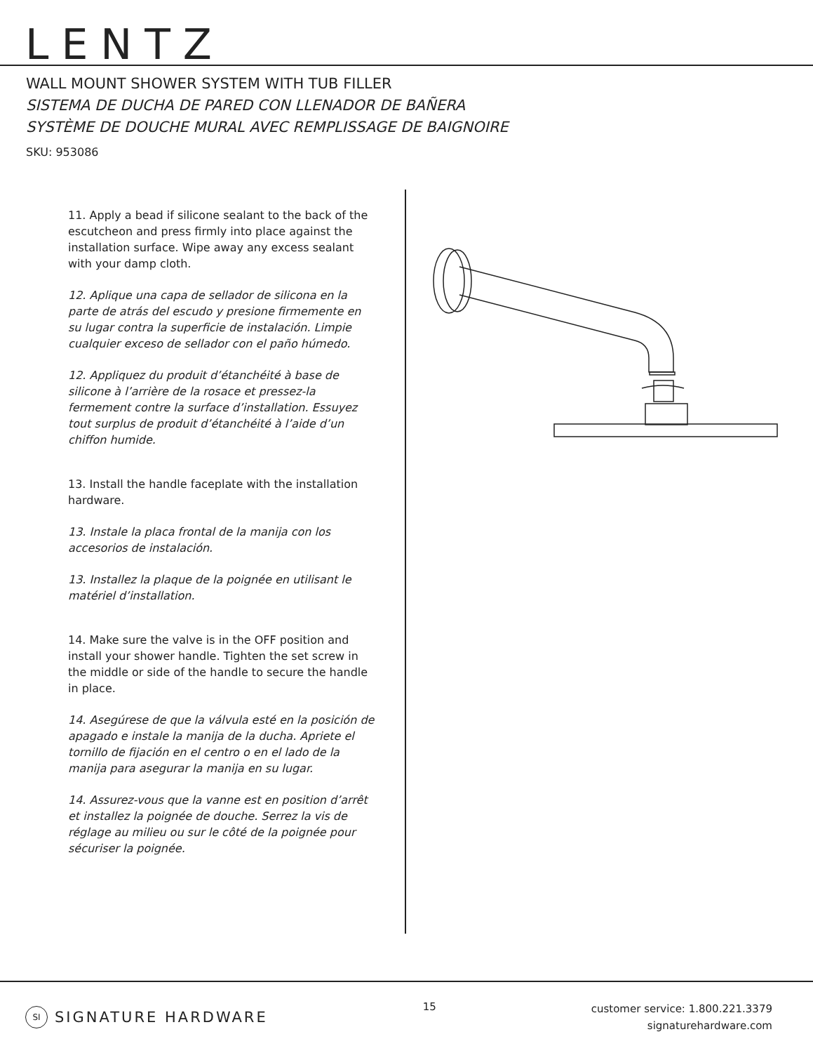LENTZ
WALL MOUNT SHOWER SYSTEM WITH TUB FILLER
SISTEMA DE DUCHA DE PARED CON LLENADOR DE BAÑERA
SYSTÈME DE DOUCHE MURAL AVEC REMPLISSAGE DE BAIGNOIRE
SKU: 953086
11. Apply a bead if silicone sealant to the back of the escutcheon and press firmly into place against the installation surface. Wipe away any excess sealant with your damp cloth.
12. Aplique una capa de sellador de silicona en la parte de atrás del escudo y presione firmemente en su lugar contra la superficie de instalación. Limpie cualquier exceso de sellador con el paño húmedo.
12. Appliquez du produit d’étanchéité à base de silicone à l’arrière de la rosace et pressez-la fermement contre la surface d’installation. Essuyez tout surplus de produit d’étanchéité à l’aide d’un chiffon humide.
13. Install the handle faceplate with the installation hardware.
13. Instale la placa frontal de la manija con los accesorios de instalación.
13. Installez la plaque de la poignée en utilisant le matériel d’installation.
14. Make sure the valve is in the OFF position and install your shower handle. Tighten the set screw in the middle or side of the handle to secure the handle in place.
14. Asegúrese de que la válvula esté en la posición de apagado e instale la manija de la ducha. Apriete el tornillo de fijación en el centro o en el lado de la manija para asegurar la manija en su lugar.
14. Assurez-vous que la vanne est en position d’arrêt et installez la poignée de douche. Serrez la vis de réglage au milieu ou sur le côté de la poignée pour sécuriser la poignée.
SI SIGNATURE HARDWARE
15
customer service: 1.800.221.3379
signaturehardware.com